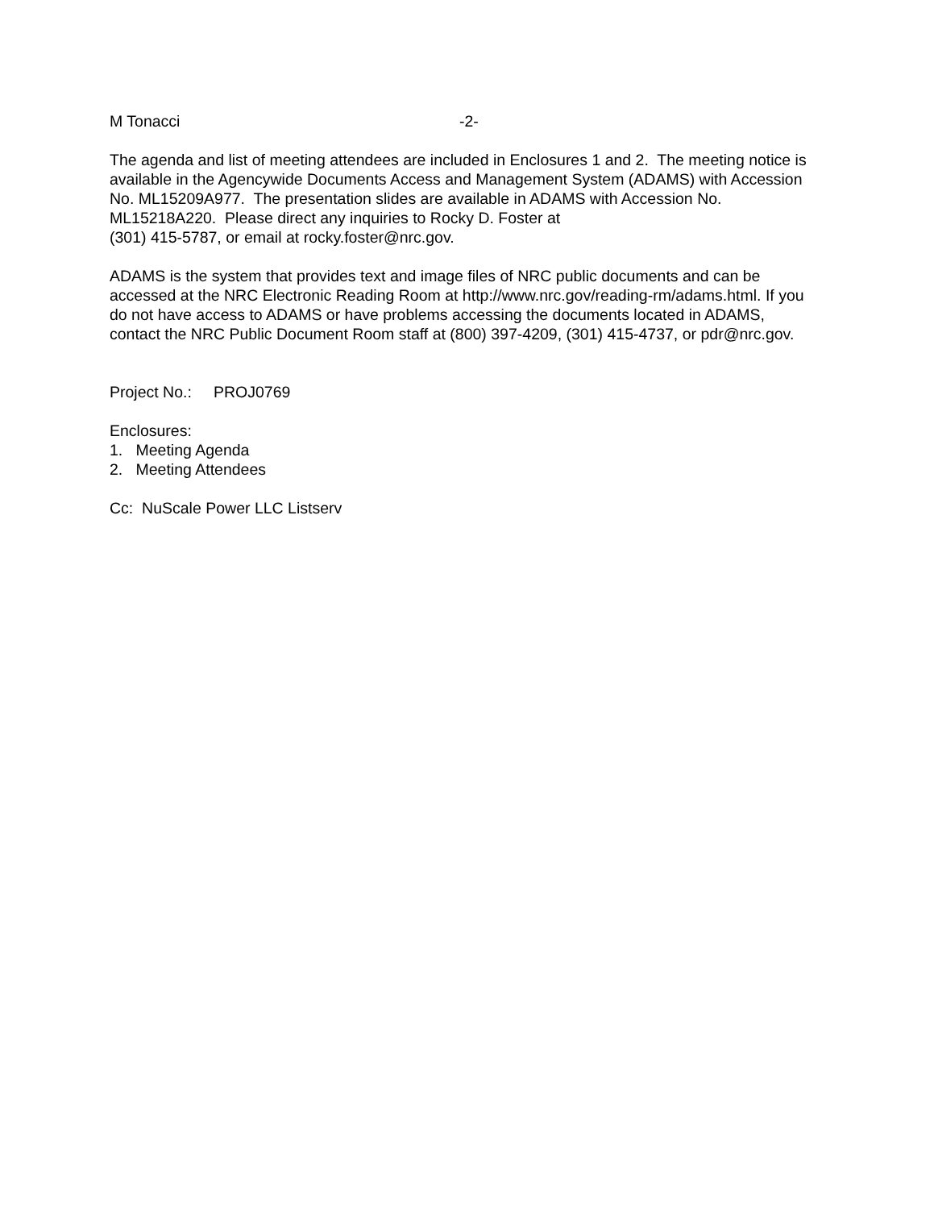M Tonacci -2-
The agenda and list of meeting attendees are included in Enclosures 1 and 2. The meeting notice is available in the Agencywide Documents Access and Management System (ADAMS) with Accession No. ML15209A977. The presentation slides are available in ADAMS with Accession No. ML15218A220. Please direct any inquiries to Rocky D. Foster at
(301) 415-5787, or email at rocky.foster@nrc.gov.
ADAMS is the system that provides text and image files of NRC public documents and can be accessed at the NRC Electronic Reading Room at http://www.nrc.gov/reading-rm/adams.html. If you do not have access to ADAMS or have problems accessing the documents located in ADAMS, contact the NRC Public Document Room staff at (800) 397-4209, (301) 415-4737, or pdr@nrc.gov.
Project No.: PROJ0769
Enclosures:
1. Meeting Agenda
2. Meeting Attendees
Cc: NuScale Power LLC Listserv